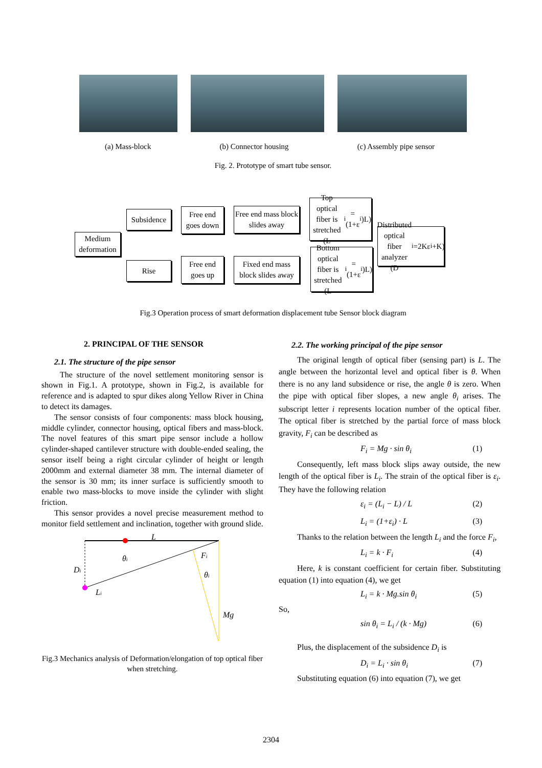(a) Mass-block (b) Connector housing (c) Assembly pipe sensor
Fig. 2. Prototype of smart tube sensor.
Medium deformation
Subsidence
Rise
Free end goes down
Free end goes up
Free end mass block slides away
Fixed end mass block slides away
Top optical fiber is stretched (L<sub>i</sub>=(1+ε<sub>i</sub>)L)
Bottom optical fiber is stretched (L<sub>i</sub>=(1+ε<sub>i</sub>)L)
Distributed optical fiber analyzer (D<sub>i</sub>=2Kε<sub>i</sub>+K)
Fig.3 Operation process of smart deformation displacement tube Sensor block diagram
2. PRINCIPAL OF THE SENSOR
2.1. The structure of the pipe sensor
The structure of the novel settlement monitoring sensor is shown in Fig.1. A prototype, shown in Fig.2, is available for reference and is adapted to spur dikes along Yellow River in China to detect its damages.
The sensor consists of four components: mass block housing, middle cylinder, connector housing, optical fibers and mass-block. The novel features of this smart pipe sensor include a hollow cylinder-shaped cantilever structure with double-ended sealing, the sensor itself being a right circular cylinder of height or length 2000mm and external diameter 38 mm. The internal diameter of the sensor is 30 mm; its inner surface is sufficiently smooth to enable two mass-blocks to move inside the cylinder with slight friction.
This sensor provides a novel precise measurement method to monitor field settlement and inclination, together with ground slide.
L
θi
Fi
Di
θi
Li
Mg
Fig.3 Mechanics analysis of Deformation/elongation of top optical fiber when stretching.
2.2. The working principal of the pipe sensor
The original length of optical fiber (sensing part) is L. The angle between the horizontal level and optical fiber is θ. When there is no any land subsidence or rise, the angle θ is zero. When the pipe with optical fiber slopes, a new angle θ<sub>i</sub> arises. The subscript letter i represents location number of the optical fiber. The optical fiber is stretched by the partial force of mass block gravity, F<sub>i</sub> can be described as
F<sub>i</sub> = Mg · sin θ<sub>i</sub> (1)
Consequently, left mass block slips away outside, the new length of the optical fiber is L<sub>i</sub>. The strain of the optical fiber is ε<sub>i</sub>. They have the following relation
ε<sub>i</sub> = (L<sub>i</sub> − L) / L (2)
L<sub>i</sub> = (1+ε<sub>i</sub>) · L (3)
Thanks to the relation between the length L<sub>i</sub> and the force F<sub>i</sub>,
L<sub>i</sub> = k · F<sub>i</sub> (4)
Here, k is constant coefficient for certain fiber. Substituting equation (1) into equation (4), we get
L<sub>i</sub> = k · Mg.sin θ<sub>i</sub> (5)
So,
sin θ<sub>i</sub> = L<sub>i</sub> / (k · Mg) (6)
Plus, the displacement of the subsidence D<sub>i</sub> is
D<sub>i</sub> = L<sub>i</sub> · sin θ<sub>i</sub> (7)
Substituting equation (6) into equation (7), we get
2304